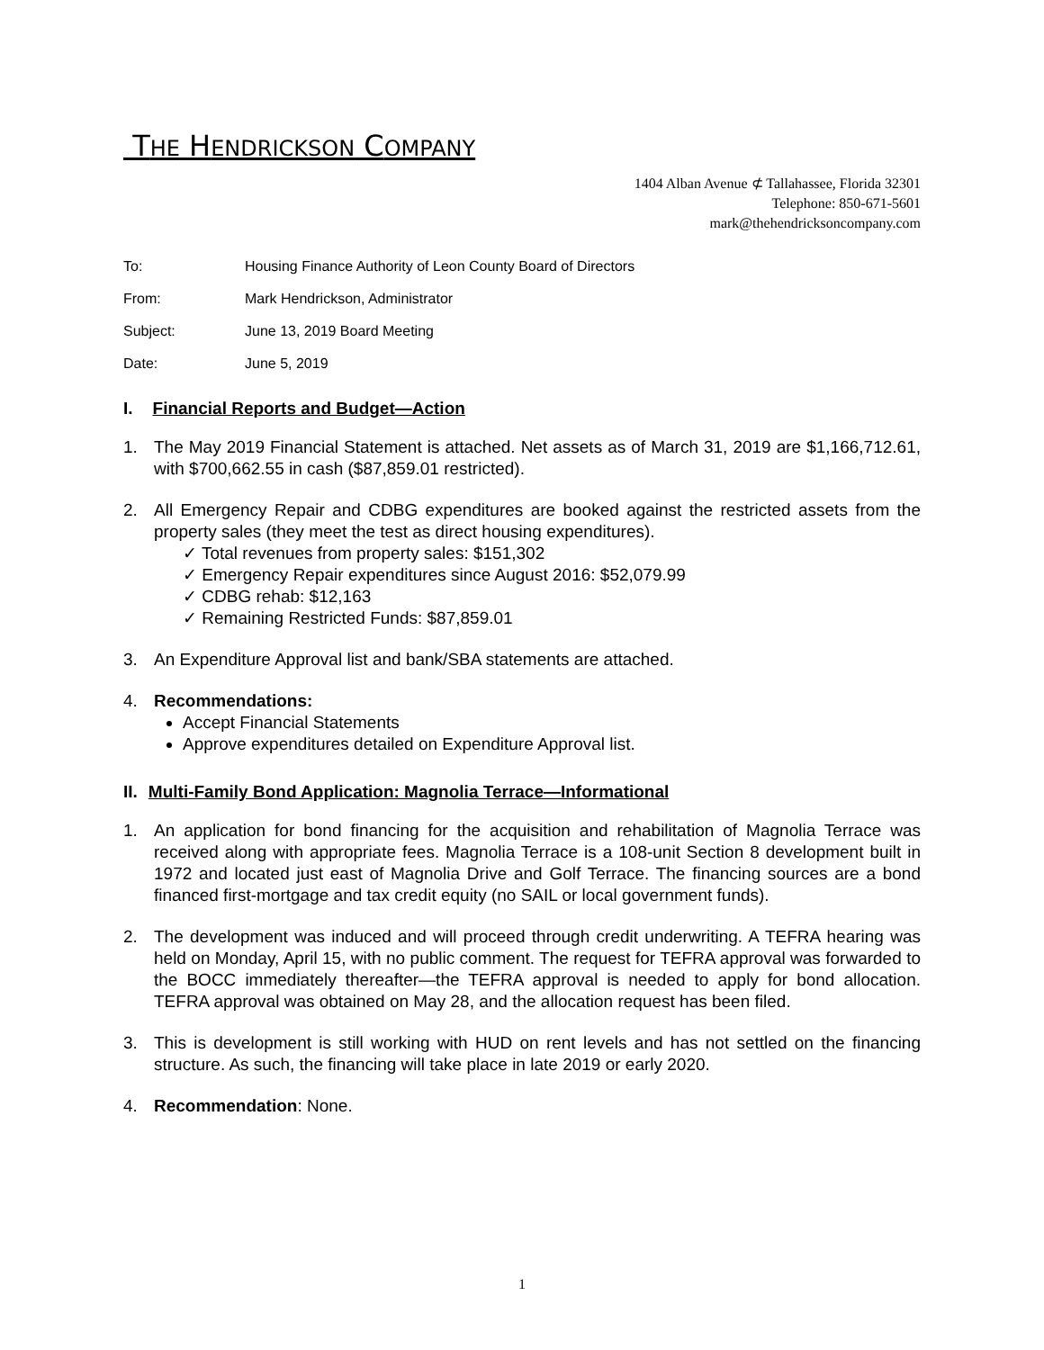THE HENDRICKSON COMPANY
1404 Alban Avenue ⊄ Tallahassee, Florida 32301
Telephone: 850-671-5601
mark@thehendricksoncompany.com
To: Housing Finance Authority of Leon County Board of Directors
From: Mark Hendrickson, Administrator
Subject: June 13, 2019 Board Meeting
Date: June 5, 2019
I. Financial Reports and Budget—Action
1. The May 2019 Financial Statement is attached. Net assets as of March 31, 2019 are $1,166,712.61, with $700,662.55 in cash ($87,859.01 restricted).
2. All Emergency Repair and CDBG expenditures are booked against the restricted assets from the property sales (they meet the test as direct housing expenditures).
✓ Total revenues from property sales: $151,302
✓ Emergency Repair expenditures since August 2016: $52,079.99
✓ CDBG rehab: $12,163
✓ Remaining Restricted Funds: $87,859.01
3. An Expenditure Approval list and bank/SBA statements are attached.
4. Recommendations:
Accept Financial Statements
Approve expenditures detailed on Expenditure Approval list.
II. Multi-Family Bond Application: Magnolia Terrace—Informational
1. An application for bond financing for the acquisition and rehabilitation of Magnolia Terrace was received along with appropriate fees. Magnolia Terrace is a 108-unit Section 8 development built in 1972 and located just east of Magnolia Drive and Golf Terrace. The financing sources are a bond financed first-mortgage and tax credit equity (no SAIL or local government funds).
2. The development was induced and will proceed through credit underwriting. A TEFRA hearing was held on Monday, April 15, with no public comment. The request for TEFRA approval was forwarded to the BOCC immediately thereafter—the TEFRA approval is needed to apply for bond allocation. TEFRA approval was obtained on May 28, and the allocation request has been filed.
3. This is development is still working with HUD on rent levels and has not settled on the financing structure. As such, the financing will take place in late 2019 or early 2020.
4. Recommendation: None.
1